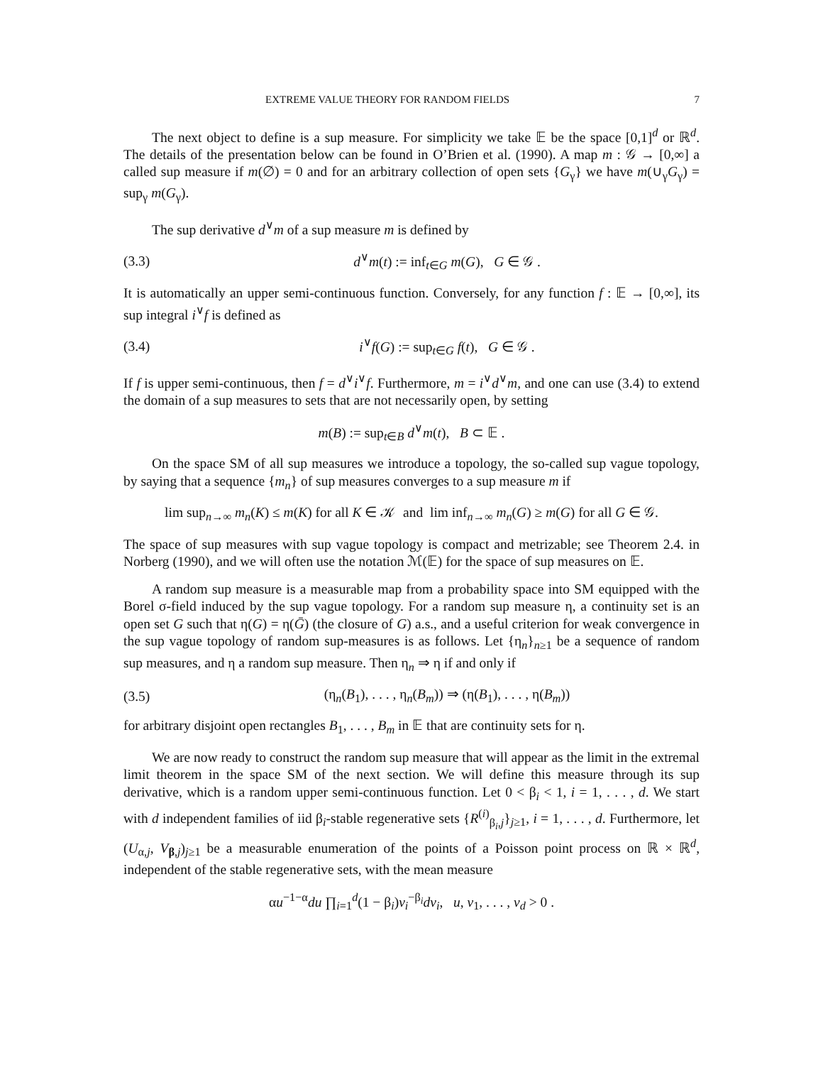EXTREME VALUE THEORY FOR RANDOM FIELDS 7
The next object to define is a sup measure. For simplicity we take 𝔼 be the space [0,1]<sup>d</sup> or ℝ<sup>d</sup>. The details of the presentation below can be found in O’Brien et al. (1990). A map m : 𝒢 → [0,∞] a called sup measure if m(∅) = 0 and for an arbitrary collection of open sets {G<sub>γ</sub>} we have m(∪<sub>γ</sub>G<sub>γ</sub>) = sup<sub>γ</sub> m(G<sub>γ</sub>).
The sup derivative d<sup>∨</sup>m of a sup measure m is defined by
(3.3) d<sup>∨</sup>m(t) := inf<sub>t∈G</sub> m(G), G ∈ 𝒢 .
It is automatically an upper semi-continuous function. Conversely, for any function f : 𝔼 → [0,∞], its sup integral i<sup>∨</sup>f is defined as
(3.4) i<sup>∨</sup>f(G) := sup<sub>t∈G</sub> f(t), G ∈ 𝒢 .
If f is upper semi-continuous, then f = d<sup>∨</sup>i<sup>∨</sup>f. Furthermore, m = i<sup>∨</sup>d<sup>∨</sup>m, and one can use (3.4) to extend the domain of a sup measures to sets that are not necessarily open, by setting
m(B) := sup<sub>t∈B</sub> d<sup>∨</sup>m(t), B ⊂ 𝔼 .
On the space SM of all sup measures we introduce a topology, the so-called sup vague topology, by saying that a sequence {m<sub>n</sub>} of sup measures converges to a sup measure m if
lim sup<sub>n→∞</sub> m<sub>n</sub>(K) ≤ m(K) for all K ∈ 𝒦 and lim inf<sub>n→∞</sub> m<sub>n</sub>(G) ≥ m(G) for all G ∈ 𝒢.
The space of sup measures with sup vague topology is compact and metrizable; see Theorem 2.4. in Norberg (1990), and we will often use the notation ℳ(𝔼) for the space of sup measures on 𝔼.
A random sup measure is a measurable map from a probability space into SM equipped with the Borel σ-field induced by the sup vague topology. For a random sup measure η, a continuity set is an open set G such that η(G) = η(Ḡ) (the closure of G) a.s., and a useful criterion for weak convergence in the sup vague topology of random sup-measures is as follows. Let {η<sub>n</sub>}<sub>n≥1</sub> be a sequence of random sup measures, and η a random sup measure. Then η<sub>n</sub> ⇒ η if and only if
(3.5) (η<sub>n</sub>(B<sub>1</sub>), . . . , η<sub>n</sub>(B<sub>m</sub>)) ⇒ (η(B<sub>1</sub>), . . . , η(B<sub>m</sub>))
for arbitrary disjoint open rectangles B<sub>1</sub>, . . . , B<sub>m</sub> in 𝔼 that are continuity sets for η.
We are now ready to construct the random sup measure that will appear as the limit in the extremal limit theorem in the space SM of the next section. We will define this measure through its sup derivative, which is a random upper semi-continuous function. Let 0 < β<sub>i</sub> < 1, i = 1, . . . , d. We start with d independent families of iid β<sub>i</sub>-stable regenerative sets {R<sup>(i)</sup><sub>β<sub>i</sub>,j</sub>}<sub>j≥1</sub>, i = 1, . . . , d. Furthermore, let (U<sub>α,j</sub>, V<sub>β,j</sub>)<sub>j≥1</sub> be a measurable enumeration of the points of a Poisson point process on ℝ × ℝ<sup>d</sup>, independent of the stable regenerative sets, with the mean measure
αu<sup>−1−α</sup>du ∏<sub>i=1</sub><sup>d</sup>(1 − β<sub>i</sub>)v<sub>i</sub><sup>−β<sub>i</sub></sup>dv<sub>i</sub>, u, v<sub>1</sub>, . . . , v<sub>d</sub> > 0 .